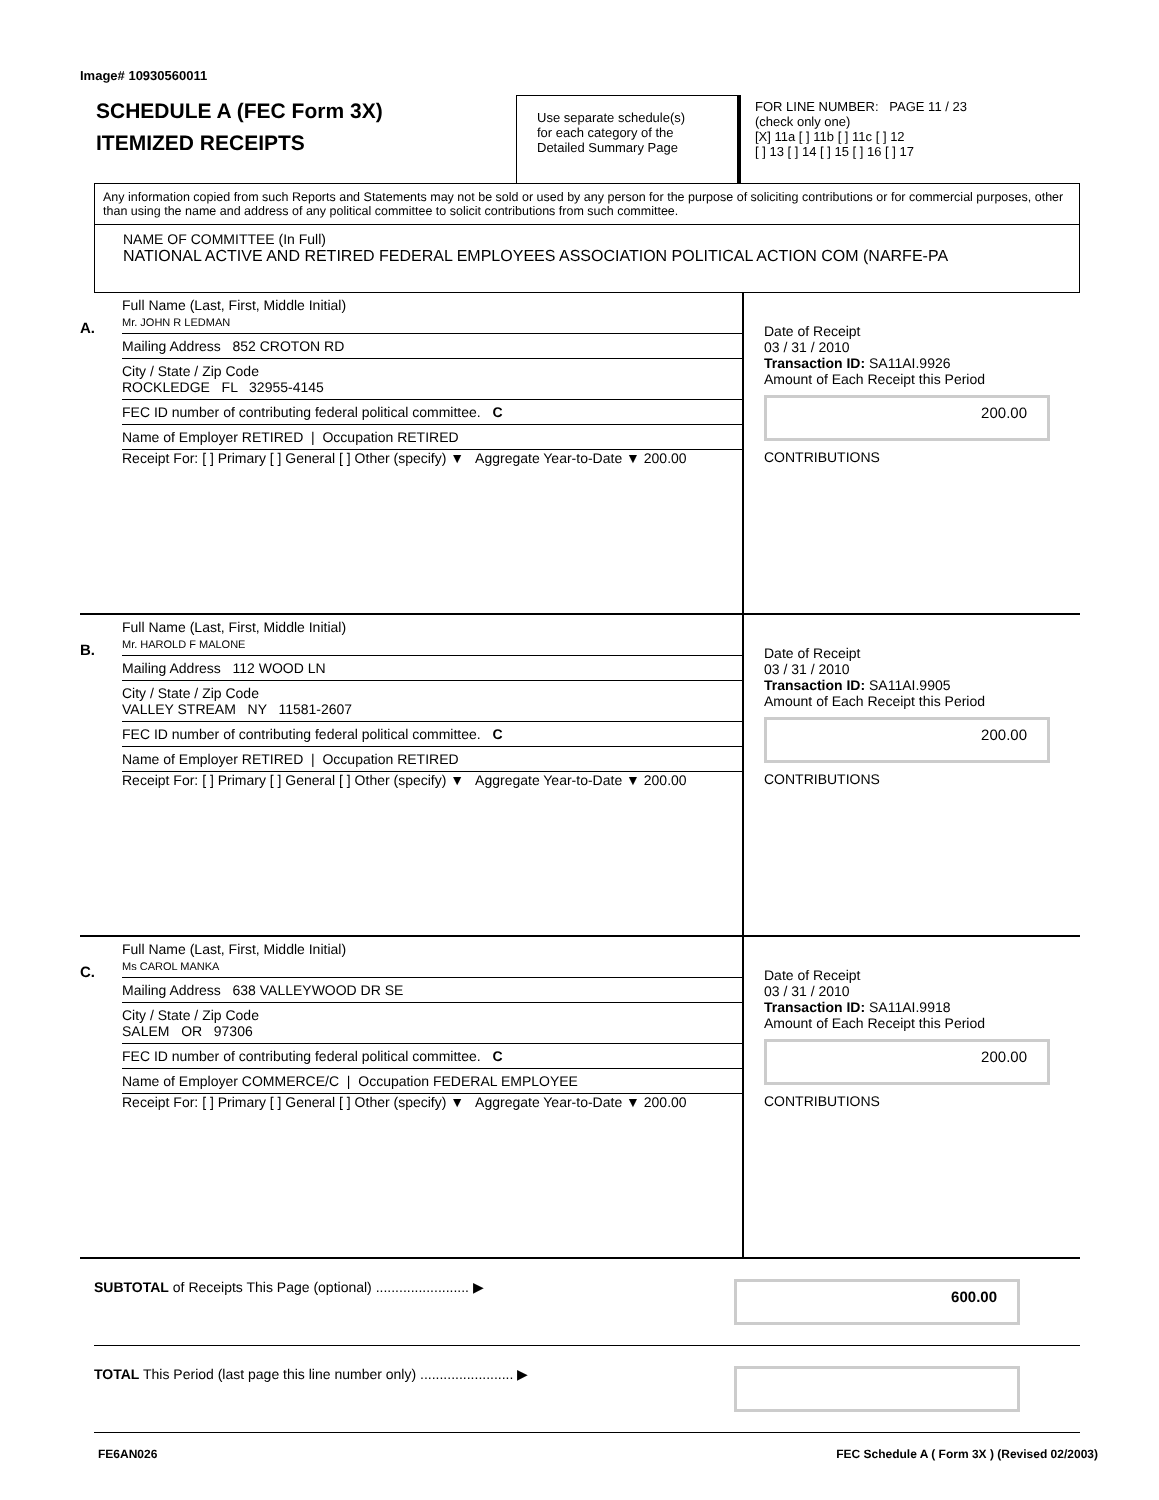Image# 10930560011
SCHEDULE A (FEC Form 3X)
ITEMIZED RECEIPTS
Use separate schedule(s)
for each category of the
Detailed Summary Page
FOR LINE NUMBER: PAGE 11 / 23
(check only one)
[X] 11a [ ] 11b [ ] 11c [ ] 12
[ ] 13 [ ] 14 [ ] 15 [ ] 16 [ ] 17
Any information copied from such Reports and Statements may not be sold or used by any person for the purpose of soliciting contributions or for commercial purposes, other than using the name and address of any political committee to solicit contributions from such committee.
NAME OF COMMITTEE (In Full)
NATIONAL ACTIVE AND RETIRED FEDERAL EMPLOYEES ASSOCIATION POLITICAL ACTION COM (NARFE-PA
A.
Full Name (Last, First, Middle Initial)
Mr. JOHN R LEDMAN
Mailing Address 852 CROTON RD
City / State / Zip Code
ROCKLEDGE FL 32955-4145
FEC ID number of contributing federal political committee. C
Name of Employer RETIRED | Occupation RETIRED
Receipt For: [ ] Primary [ ] General [ ] Other (specify) ▼ Aggregate Year-to-Date ▼ 200.00
Date of Receipt
03 / 31 / 2010
Transaction ID: SA11AI.9926
Amount of Each Receipt this Period
200.00
CONTRIBUTIONS
B.
Full Name (Last, First, Middle Initial)
Mr. HAROLD F MALONE
Mailing Address 112 WOOD LN
City / State / Zip Code
VALLEY STREAM NY 11581-2607
FEC ID number of contributing federal political committee. C
Name of Employer RETIRED | Occupation RETIRED
Receipt For: [ ] Primary [ ] General [ ] Other (specify) ▼ Aggregate Year-to-Date ▼ 200.00
Date of Receipt
03 / 31 / 2010
Transaction ID: SA11AI.9905
Amount of Each Receipt this Period
200.00
CONTRIBUTIONS
C.
Full Name (Last, First, Middle Initial)
Ms CAROL MANKA
Mailing Address 638 VALLEYWOOD DR SE
City / State / Zip Code
SALEM OR 97306
FEC ID number of contributing federal political committee. C
Name of Employer COMMERCE/C | Occupation FEDERAL EMPLOYEE
Receipt For: [ ] Primary [ ] General [ ] Other (specify) ▼ Aggregate Year-to-Date ▼ 200.00
Date of Receipt
03 / 31 / 2010
Transaction ID: SA11AI.9918
Amount of Each Receipt this Period
200.00
CONTRIBUTIONS
SUBTOTAL of Receipts This Page (optional) ........................ ▶
600.00
TOTAL This Period (last page this line number only) ........................ ▶
FE6AN026 FEC Schedule A ( Form 3X ) (Revised 02/2003)